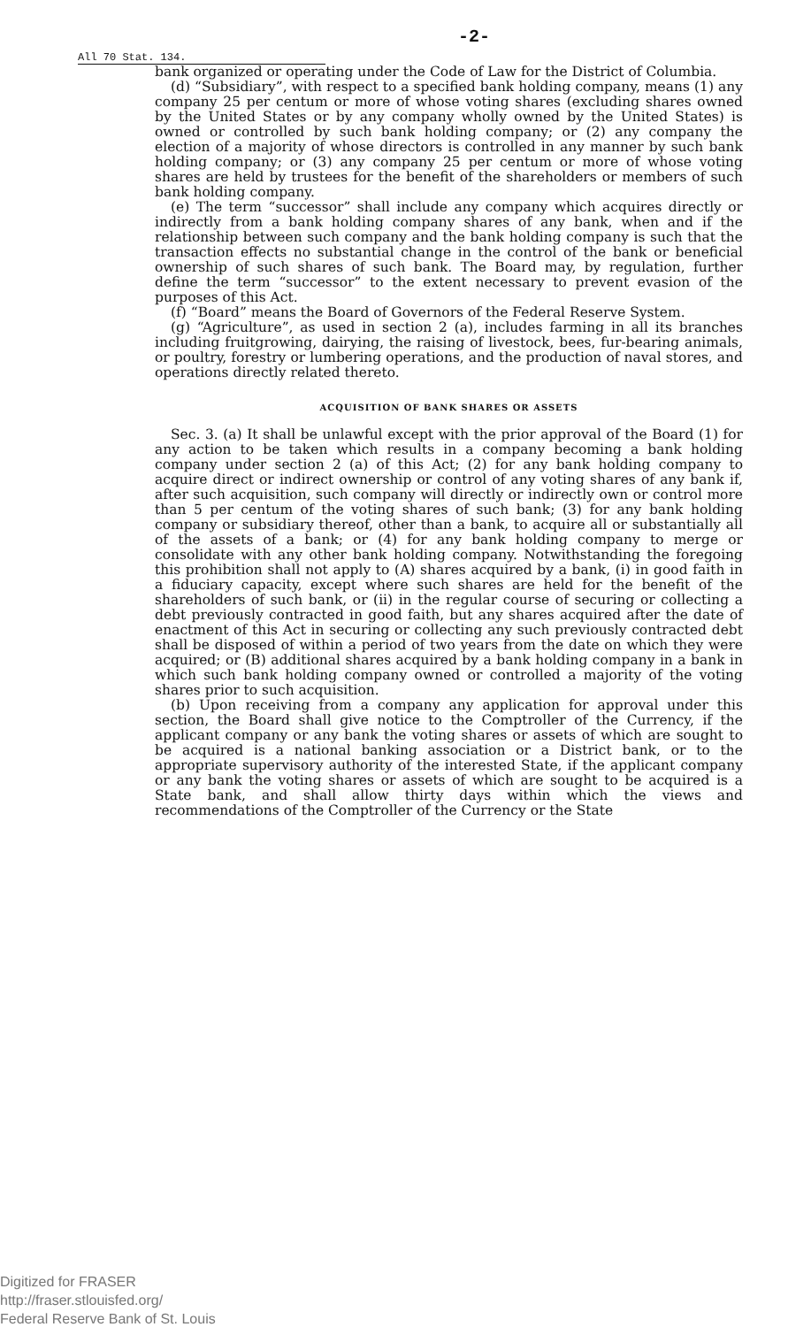All 70 Stat. 134.
-2-
bank organized or operating under the Code of Law for the District of Columbia.
(d) “Subsidiary”, with respect to a specified bank holding company, means (1) any company 25 per centum or more of whose voting shares (excluding shares owned by the United States or by any company wholly owned by the United States) is owned or controlled by such bank holding company; or (2) any company the election of a majority of whose directors is controlled in any manner by such bank holding company; or (3) any company 25 per centum or more of whose voting shares are held by trustees for the benefit of the shareholders or members of such bank holding company.
(e) The term “successor” shall include any company which acquires directly or indirectly from a bank holding company shares of any bank, when and if the relationship between such company and the bank holding company is such that the transaction effects no substantial change in the control of the bank or beneficial ownership of such shares of such bank. The Board may, by regulation, further define the term “successor” to the extent necessary to prevent evasion of the purposes of this Act.
(f) “Board” means the Board of Governors of the Federal Reserve System.
(g) “Agriculture”, as used in section 2 (a), includes farming in all its branches including fruitgrowing, dairying, the raising of livestock, bees, fur-bearing animals, or poultry, forestry or lumbering operations, and the production of naval stores, and operations directly related thereto.
ACQUISITION OF BANK SHARES OR ASSETS
Sec. 3. (a) It shall be unlawful except with the prior approval of the Board (1) for any action to be taken which results in a company becoming a bank holding company under section 2 (a) of this Act; (2) for any bank holding company to acquire direct or indirect ownership or control of any voting shares of any bank if, after such acquisition, such company will directly or indirectly own or control more than 5 per centum of the voting shares of such bank; (3) for any bank holding company or subsidiary thereof, other than a bank, to acquire all or substantially all of the assets of a bank; or (4) for any bank holding company to merge or consolidate with any other bank holding company. Notwithstanding the foregoing this prohibition shall not apply to (A) shares acquired by a bank, (i) in good faith in a fiduciary capacity, except where such shares are held for the benefit of the shareholders of such bank, or (ii) in the regular course of securing or collecting a debt previously contracted in good faith, but any shares acquired after the date of enactment of this Act in securing or collecting any such previously contracted debt shall be disposed of within a period of two years from the date on which they were acquired; or (B) additional shares acquired by a bank holding company in a bank in which such bank holding company owned or controlled a majority of the voting shares prior to such acquisition.
(b) Upon receiving from a company any application for approval under this section, the Board shall give notice to the Comptroller of the Currency, if the applicant company or any bank the voting shares or assets of which are sought to be acquired is a national banking association or a District bank, or to the appropriate supervisory authority of the interested State, if the applicant company or any bank the voting shares or assets of which are sought to be acquired is a State bank, and shall allow thirty days within which the views and recommendations of the Comptroller of the Currency or the State
Digitized for FRASER
http://fraser.stlouisfed.org/
Federal Reserve Bank of St. Louis